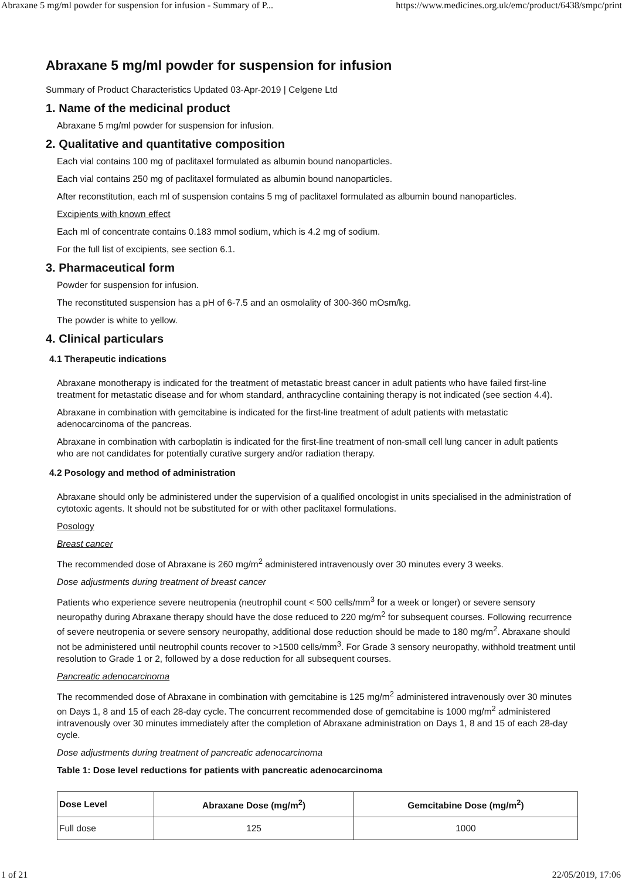Abraxane 5 mg/ml powder for suspension for infusion - Summary of P... https://www.medicines.org.uk/emc/product/6438/smpc/print
Abraxane 5 mg/ml powder for suspension for infusion
Summary of Product Characteristics Updated 03-Apr-2019 | Celgene Ltd
1. Name of the medicinal product
Abraxane 5 mg/ml powder for suspension for infusion.
2. Qualitative and quantitative composition
Each vial contains 100 mg of paclitaxel formulated as albumin bound nanoparticles.
Each vial contains 250 mg of paclitaxel formulated as albumin bound nanoparticles.
After reconstitution, each ml of suspension contains 5 mg of paclitaxel formulated as albumin bound nanoparticles.
Excipients with known effect
Each ml of concentrate contains 0.183 mmol sodium, which is 4.2 mg of sodium.
For the full list of excipients, see section 6.1.
3. Pharmaceutical form
Powder for suspension for infusion.
The reconstituted suspension has a pH of 6-7.5 and an osmolality of 300-360 mOsm/kg.
The powder is white to yellow.
4. Clinical particulars
4.1 Therapeutic indications
Abraxane monotherapy is indicated for the treatment of metastatic breast cancer in adult patients who have failed first-line treatment for metastatic disease and for whom standard, anthracycline containing therapy is not indicated (see section 4.4).
Abraxane in combination with gemcitabine is indicated for the first-line treatment of adult patients with metastatic adenocarcinoma of the pancreas.
Abraxane in combination with carboplatin is indicated for the first-line treatment of non-small cell lung cancer in adult patients who are not candidates for potentially curative surgery and/or radiation therapy.
4.2 Posology and method of administration
Abraxane should only be administered under the supervision of a qualified oncologist in units specialised in the administration of cytotoxic agents. It should not be substituted for or with other paclitaxel formulations.
Posology
Breast cancer
The recommended dose of Abraxane is 260 mg/m<sup>2</sup> administered intravenously over 30 minutes every 3 weeks.
Dose adjustments during treatment of breast cancer
Patients who experience severe neutropenia (neutrophil count < 500 cells/mm<sup>3</sup> for a week or longer) or severe sensory neuropathy during Abraxane therapy should have the dose reduced to 220 mg/m<sup>2</sup> for subsequent courses. Following recurrence of severe neutropenia or severe sensory neuropathy, additional dose reduction should be made to 180 mg/m<sup>2</sup>. Abraxane should not be administered until neutrophil counts recover to >1500 cells/mm<sup>3</sup>. For Grade 3 sensory neuropathy, withhold treatment until resolution to Grade 1 or 2, followed by a dose reduction for all subsequent courses.
Pancreatic adenocarcinoma
The recommended dose of Abraxane in combination with gemcitabine is 125 mg/m<sup>2</sup> administered intravenously over 30 minutes on Days 1, 8 and 15 of each 28-day cycle. The concurrent recommended dose of gemcitabine is 1000 mg/m<sup>2</sup> administered intravenously over 30 minutes immediately after the completion of Abraxane administration on Days 1, 8 and 15 of each 28-day cycle.
Dose adjustments during treatment of pancreatic adenocarcinoma
Table 1: Dose level reductions for patients with pancreatic adenocarcinoma
| Dose Level | Abraxane Dose (mg/m<sup>2</sup>) | Gemcitabine Dose (mg/m<sup>2</sup>) |
| --- | --- | --- |
| Full dose | 125 | 1000 |
1 of 21 22/05/2019, 17:06